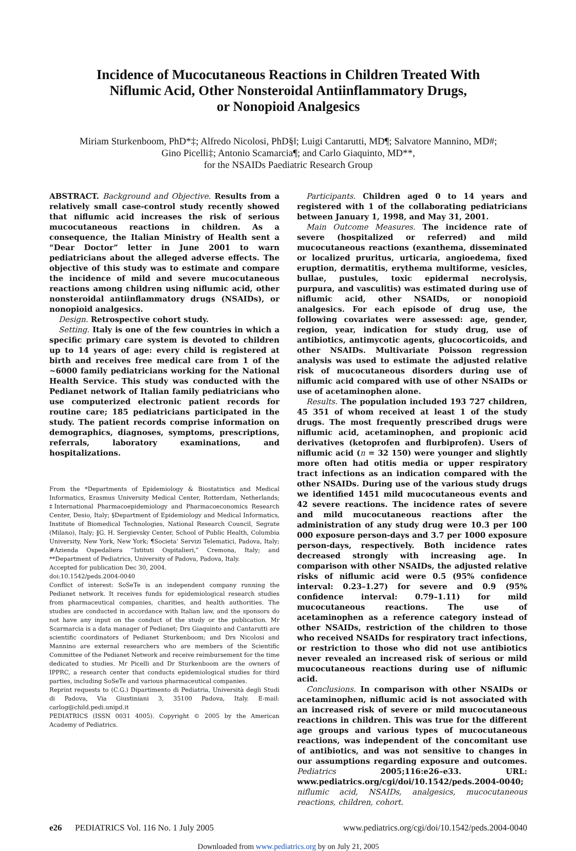Incidence of Mucocutaneous Reactions in Children Treated With
Niflumic Acid, Other Nonsteroidal Antiinflammatory Drugs,
or Nonopioid Analgesics
Miriam Sturkenboom, PhD*‡; Alfredo Nicolosi, PhD§‖; Luigi Cantarutti, MD¶; Salvatore Mannino, MD#;
Gino Picelli‡; Antonio Scamarcia¶; and Carlo Giaquinto, MD**,
for the NSAIDs Paediatric Research Group
ABSTRACT. Background and Objective. Results from a relatively small case-control study recently showed that niflumic acid increases the risk of serious mucocutaneous reactions in children. As a consequence, the Italian Ministry of Health sent a “Dear Doctor” letter in June 2001 to warn pediatricians about the alleged adverse effects. The objective of this study was to estimate and compare the incidence of mild and severe mucocutaneous reactions among children using niflumic acid, other nonsteroidal antiinflammatory drugs (NSAIDs), or nonopioid analgesics.
Design. Retrospective cohort study.
Setting. Italy is one of the few countries in which a specific primary care system is devoted to children up to 14 years of age: every child is registered at birth and receives free medical care from 1 of the ~6000 family pediatricians working for the National Health Service. This study was conducted with the Pedianet network of Italian family pediatricians who use computerized electronic patient records for routine care; 185 pediatricians participated in the study. The patient records comprise information on demographics, diagnoses, symptoms, prescriptions, referrals, laboratory examinations, and hospitalizations.
From the *Departments of Epidemiology & Biostatistics and Medical Informatics, Erasmus University Medical Center, Rotterdam, Netherlands; ‡International Pharmacoepidemiology and Pharmacoeconomics Research Center, Desio, Italy; §Department of Epidemiology and Medical Informatics, Institute of Biomedical Technologies, National Research Council, Segrate (Milano), Italy; ‖G. H. Sergievsky Center, School of Public Health, Columbia University, New York, New York; ¶Societa’ Servizi Telematici, Padova, Italy; #Azienda Ospedaliera “Istituti Ospitalieri,” Cremona, Italy; and **Department of Pediatrics, University of Padova, Padova, Italy.
Accepted for publication Dec 30, 2004.
doi:10.1542/peds.2004-0040
Conflict of interest: SoSeTe is an independent company running the Pedianet network. It receives funds for epidemiological research studies from pharmaceutical companies, charities, and health authorities. The studies are conducted in accordance with Italian law, and the sponsors do not have any input on the conduct of the study or the publication. Mr Scarmarcia is a data manager of Pedianet; Drs Giaquinto and Cantarutti are scientific coordinators of Pedianet Sturkenboom; and Drs Nicolosi and Mannino are external researchers who are members of the Scientific Committee of the Pedianet Network and receive reimbursement for the time dedicated to studies. Mr Picelli and Dr Sturkenboom are the owners of IPPRC, a research center that conducts epidemiological studies for third parties, including SoSeTe and various pharmaceutical companies.
Reprint requests to (C.G.) Dipartimento di Pediatria, Università degli Studi di Padova, Via Giustiniani 3, 35100 Padova, Italy. E-mail: carlog@child.pedi.unipd.it
PEDIATRICS (ISSN 0031 4005). Copyright © 2005 by the American Academy of Pediatrics.
Participants. Children aged 0 to 14 years and registered with 1 of the collaborating pediatricians between January 1, 1998, and May 31, 2001.
Main Outcome Measures. The incidence rate of severe (hospitalized or referred) and mild mucocutaneous reactions (exanthema, disseminated or localized pruritus, urticaria, angioedema, fixed eruption, dermatitis, erythema multiforme, vesicles, bullae, pustules, toxic epidermal necrolysis, purpura, and vasculitis) was estimated during use of niflumic acid, other NSAIDs, or nonopioid analgesics. For each episode of drug use, the following covariates were assessed: age, gender, region, year, indication for study drug, use of antibiotics, antimycotic agents, glucocorticoids, and other NSAIDs. Multivariate Poisson regression analysis was used to estimate the adjusted relative risk of mucocutaneous disorders during use of niflumic acid compared with use of other NSAIDs or use of acetaminophen alone.
Results. The population included 193 727 children, 45 351 of whom received at least 1 of the study drugs. The most frequently prescribed drugs were niflumic acid, acetaminophen, and propionic acid derivatives (ketoprofen and flurbiprofen). Users of niflumic acid (n = 32 150) were younger and slightly more often had otitis media or upper respiratory tract infections as an indication compared with the other NSAIDs. During use of the various study drugs we identified 1451 mild mucocutaneous events and 42 severe reactions. The incidence rates of severe and mild mucocutaneous reactions after the administration of any study drug were 10.3 per 100 000 exposure person-days and 3.7 per 1000 exposure person-days, respectively. Both incidence rates decreased strongly with increasing age. In comparison with other NSAIDs, the adjusted relative risks of niflumic acid were 0.5 (95% confidence interval: 0.23–1.27) for severe and 0.9 (95% confidence interval: 0.79–1.11) for mild mucocutaneous reactions. The use of acetaminophen as a reference category instead of other NSAIDs, restriction of the children to those who received NSAIDs for respiratory tract infections, or restriction to those who did not use antibiotics never revealed an increased risk of serious or mild mucocutaneous reactions during use of niflumic acid.
Conclusions. In comparison with other NSAIDs or acetaminophen, niflumic acid is not associated with an increased risk of severe or mild mucocutaneous reactions in children. This was true for the different age groups and various types of mucocutaneous reactions, was independent of the concomitant use of antibiotics, and was not sensitive to changes in our assumptions regarding exposure and outcomes. Pediatrics 2005;116:e26–e33. URL: www.pediatrics.org/cgi/doi/10.1542/peds.2004-0040; niflumic acid, NSAIDs, analgesics, mucocutaneous reactions, children, cohort.
e26 PEDIATRICS Vol. 116 No. 1 July 2005 www.pediatrics.org/cgi/doi/10.1542/peds.2004-0040
Downloaded from www.pediatrics.org by on July 21, 2005